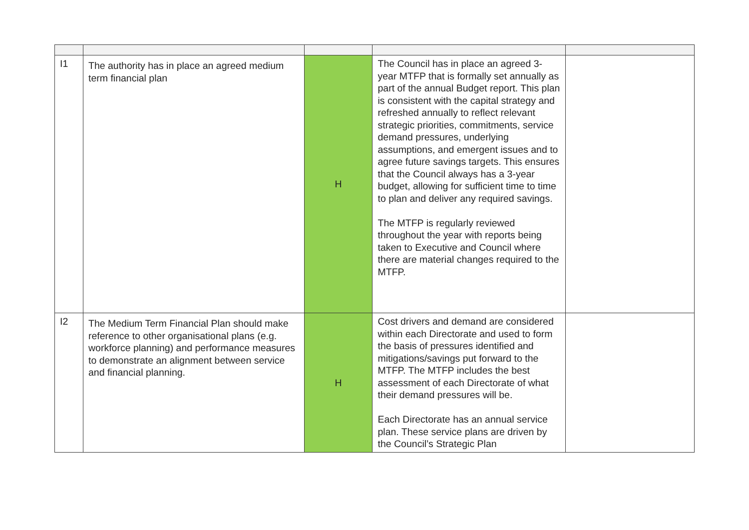| I1 | The authority has in place an agreed medium term financial plan | H | The Council has in place an agreed 3-year MTFP that is formally set annually as part of the annual Budget report. This plan is consistent with the capital strategy and refreshed annually to reflect relevant strategic priorities, commitments, service demand pressures, underlying assumptions, and emergent issues and to agree future savings targets. This ensures that the Council always has a 3-year budget, allowing for sufficient time to time to plan and deliver any required savings. The MTFP is regularly reviewed throughout the year with reports being taken to Executive and Council where there are material changes required to the MTFP. | |
| I2 | The Medium Term Financial Plan should make reference to other organisational plans (e.g. workforce planning) and performance measures to demonstrate an alignment between service and financial planning. | H | Cost drivers and demand are considered within each Directorate and used to form the basis of pressures identified and mitigations/savings put forward to the MTFP. The MTFP includes the best assessment of each Directorate of what their demand pressures will be. Each Directorate has an annual service plan. These service plans are driven by the Council’s Strategic Plan | |